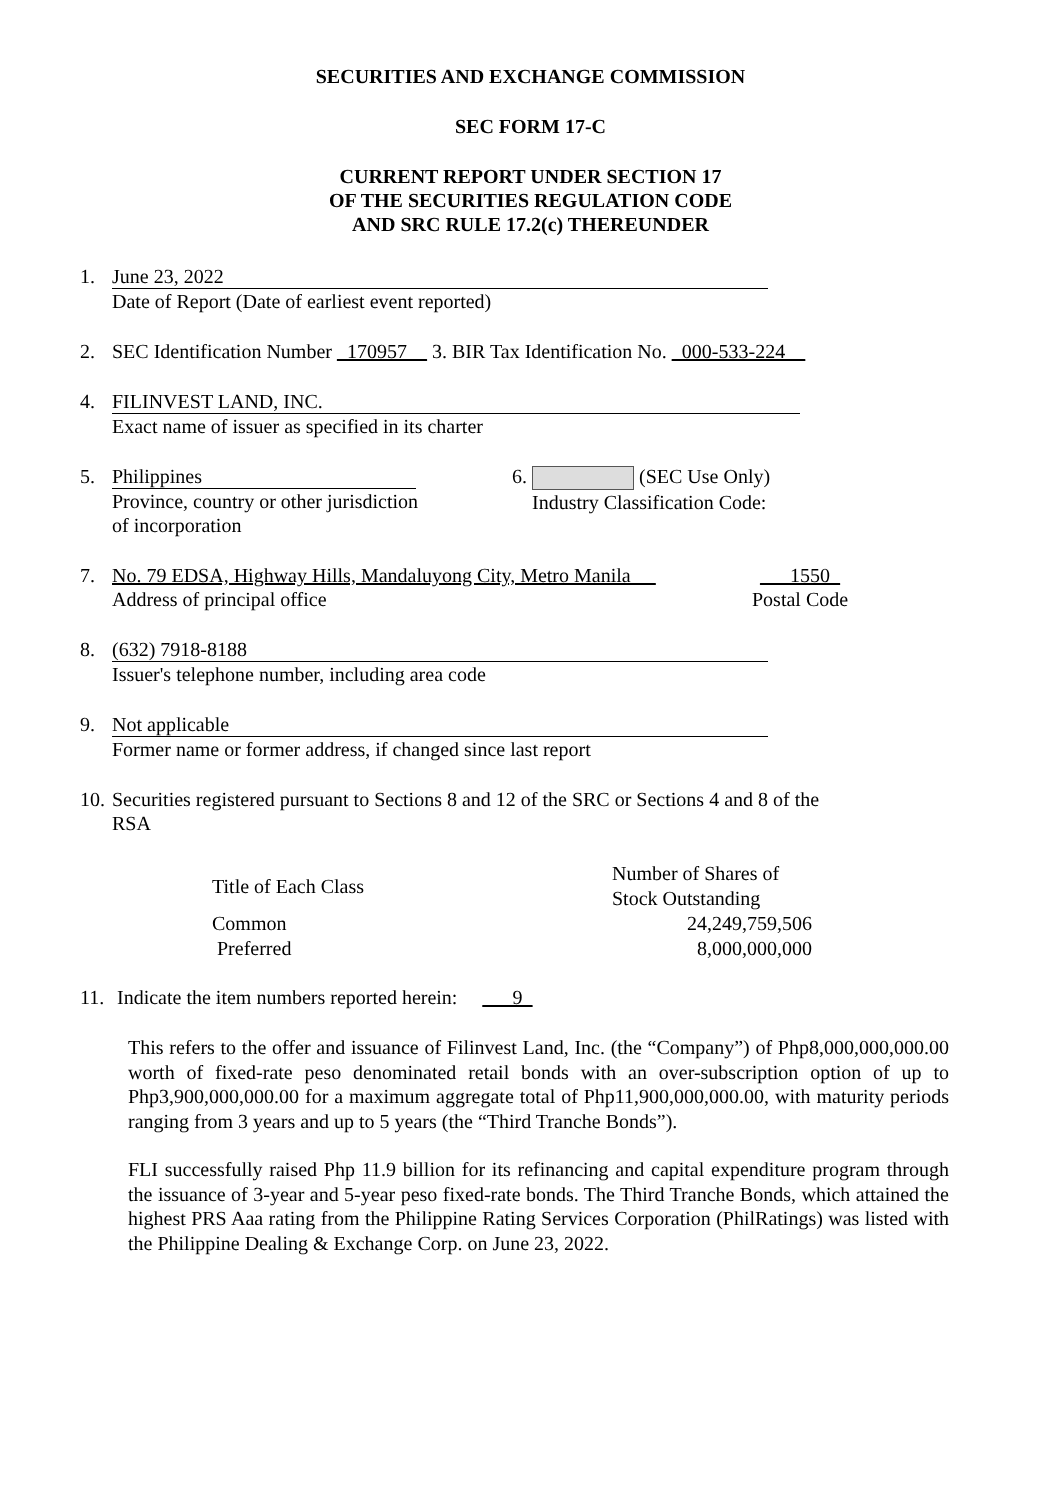SECURITIES AND EXCHANGE COMMISSION
SEC FORM 17-C
CURRENT REPORT UNDER SECTION 17
OF THE SECURITIES REGULATION CODE
AND SRC RULE 17.2(c) THEREUNDER
1. June 23, 2022
Date of Report (Date of earliest event reported)
2. SEC Identification Number _170957__ 3. BIR Tax Identification No. _000-533-224__
4. FILINVEST LAND, INC.
Exact name of issuer as specified in its charter
5. Philippines
Province, country or other jurisdiction
of incorporation
6. (SEC Use Only)
Industry Classification Code:
7. No. 79 EDSA, Highway Hills, Mandaluyong City, Metro Manila __
Address of principal office
___1550_
Postal Code
8. (632) 7918-8188
Issuer's telephone number, including area code
9. Not applicable
Former name or former address, if changed since last report
10.
Securities registered pursuant to Sections 8 and 12 of the SRC or Sections 4 and 8 of the
RSA
| Title of Each Class | Number of Shares of Stock Outstanding |
| --- | --- |
| Common | 24,249,759,506 |
| Preferred | 8,000,000,000 |
11.
Indicate the item numbers reported herein: ___9_
This refers to the offer and issuance of Filinvest Land, Inc. (the “Company”) of Php8,000,000,000.00 worth of fixed-rate peso denominated retail bonds with an over-subscription option of up to Php3,900,000,000.00 for a maximum aggregate total of Php11,900,000,000.00, with maturity periods ranging from 3 years and up to 5 years (the “Third Tranche Bonds”).
FLI successfully raised Php 11.9 billion for its refinancing and capital expenditure program through the issuance of 3-year and 5-year peso fixed-rate bonds. The Third Tranche Bonds, which attained the highest PRS Aaa rating from the Philippine Rating Services Corporation (PhilRatings) was listed with the Philippine Dealing & Exchange Corp. on June 23, 2022.